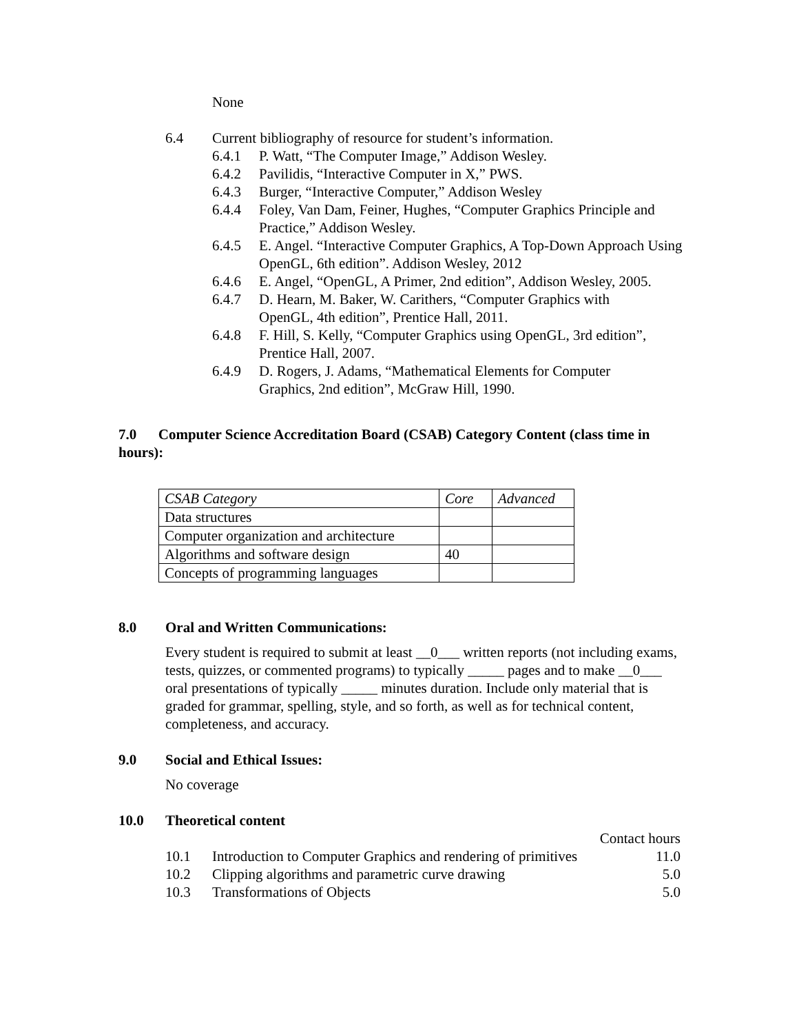None
6.4 Current bibliography of resource for student’s information.
6.4.1 P. Watt, “The Computer Image,” Addison Wesley.
6.4.2 Pavilidis, “Interactive Computer in X,” PWS.
6.4.3 Burger, “Interactive Computer,” Addison Wesley
6.4.4 Foley, Van Dam, Feiner, Hughes, “Computer Graphics Principle and Practice,” Addison Wesley.
6.4.5 E. Angel. “Interactive Computer Graphics, A Top-Down Approach Using OpenGL, 6th edition”. Addison Wesley, 2012
6.4.6 E. Angel, “OpenGL, A Primer, 2nd edition”, Addison Wesley, 2005.
6.4.7 D. Hearn, M. Baker, W. Carithers, “Computer Graphics with OpenGL, 4th edition”, Prentice Hall, 2011.
6.4.8 F. Hill, S. Kelly, “Computer Graphics using OpenGL, 3rd edition”, Prentice Hall, 2007.
6.4.9 D. Rogers, J. Adams, “Mathematical Elements for Computer Graphics, 2nd edition”, McGraw Hill, 1990.
7.0 Computer Science Accreditation Board (CSAB) Category Content (class time in hours):
| CSAB Category | Core | Advanced |
| Data structures | | |
| Computer organization and architecture | | |
| Algorithms and software design | 40 | |
| Concepts of programming languages | | |
8.0 Oral and Written Communications:
Every student is required to submit at least __0___ written reports (not including exams, tests, quizzes, or commented programs) to typically _____ pages and to make __0___ oral presentations of typically _____ minutes duration. Include only material that is graded for grammar, spelling, style, and so forth, as well as for technical content, completeness, and accuracy.
9.0 Social and Ethical Issues:
No coverage
10.0 Theoretical content
Contact hours
10.1 Introduction to Computer Graphics and rendering of primitives
11.0
10.2 Clipping algorithms and parametric curve drawing 5.0
10.3 Transformations of Objects 5.0